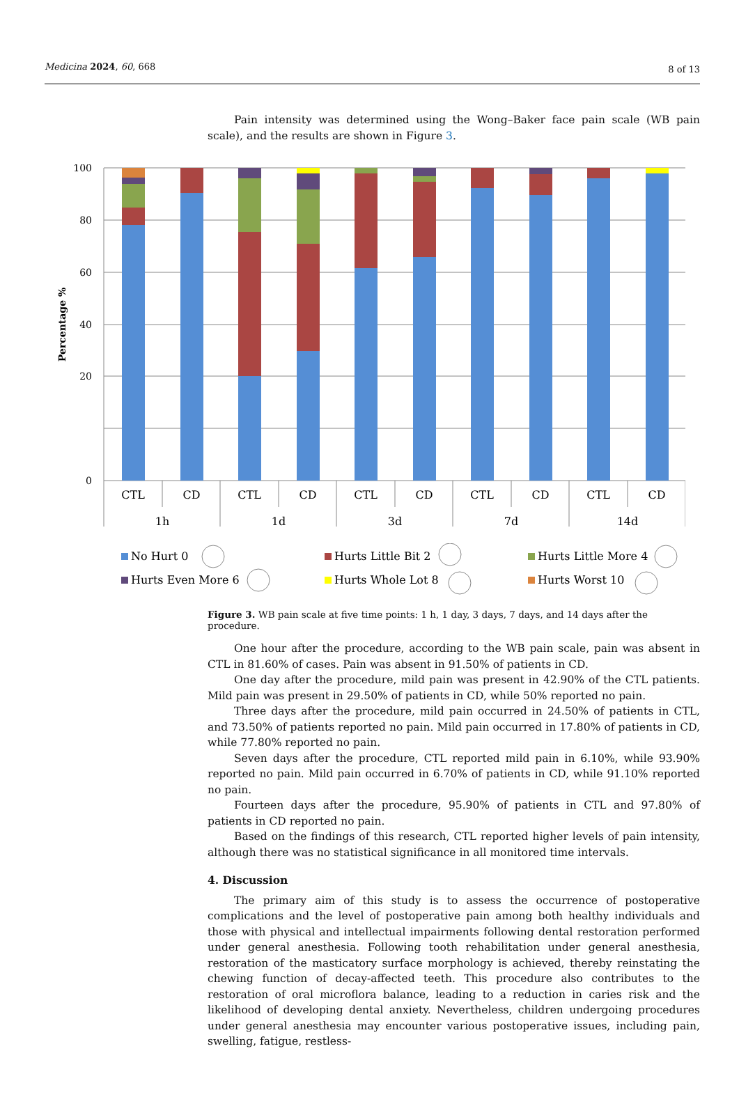Medicina 2024, 60, 668 8 of 13
Pain intensity was determined using the Wong–Baker face pain scale (WB pain scale), and the results are shown in Figure 3.
100
80
60
40
20
0
Percentage %
CTL
CD
CTL
CD
CTL
CD
CTL
CD
CTL
CD
1h
1d
3d
7d
14d
No Hurt 0
Hurts Little Bit 2
Hurts Little More 4
Hurts Even More 6
Hurts Whole Lot 8
Hurts Worst 10
Figure 3. WB pain scale at five time points: 1 h, 1 day, 3 days, 7 days, and 14 days after the procedure.
One hour after the procedure, according to the WB pain scale, pain was absent in CTL in 81.60% of cases. Pain was absent in 91.50% of patients in CD.
One day after the procedure, mild pain was present in 42.90% of the CTL patients. Mild pain was present in 29.50% of patients in CD, while 50% reported no pain.
Three days after the procedure, mild pain occurred in 24.50% of patients in CTL, and 73.50% of patients reported no pain. Mild pain occurred in 17.80% of patients in CD, while 77.80% reported no pain.
Seven days after the procedure, CTL reported mild pain in 6.10%, while 93.90% reported no pain. Mild pain occurred in 6.70% of patients in CD, while 91.10% reported no pain.
Fourteen days after the procedure, 95.90% of patients in CTL and 97.80% of patients in CD reported no pain.
Based on the findings of this research, CTL reported higher levels of pain intensity, although there was no statistical significance in all monitored time intervals.
4. Discussion
The primary aim of this study is to assess the occurrence of postoperative complications and the level of postoperative pain among both healthy individuals and those with physical and intellectual impairments following dental restoration performed under general anesthesia. Following tooth rehabilitation under general anesthesia, restoration of the masticatory surface morphology is achieved, thereby reinstating the chewing function of decay-affected teeth. This procedure also contributes to the restoration of oral microflora balance, leading to a reduction in caries risk and the likelihood of developing dental anxiety. Nevertheless, children undergoing procedures under general anesthesia may encounter various postoperative issues, including pain, swelling, fatigue, restless-